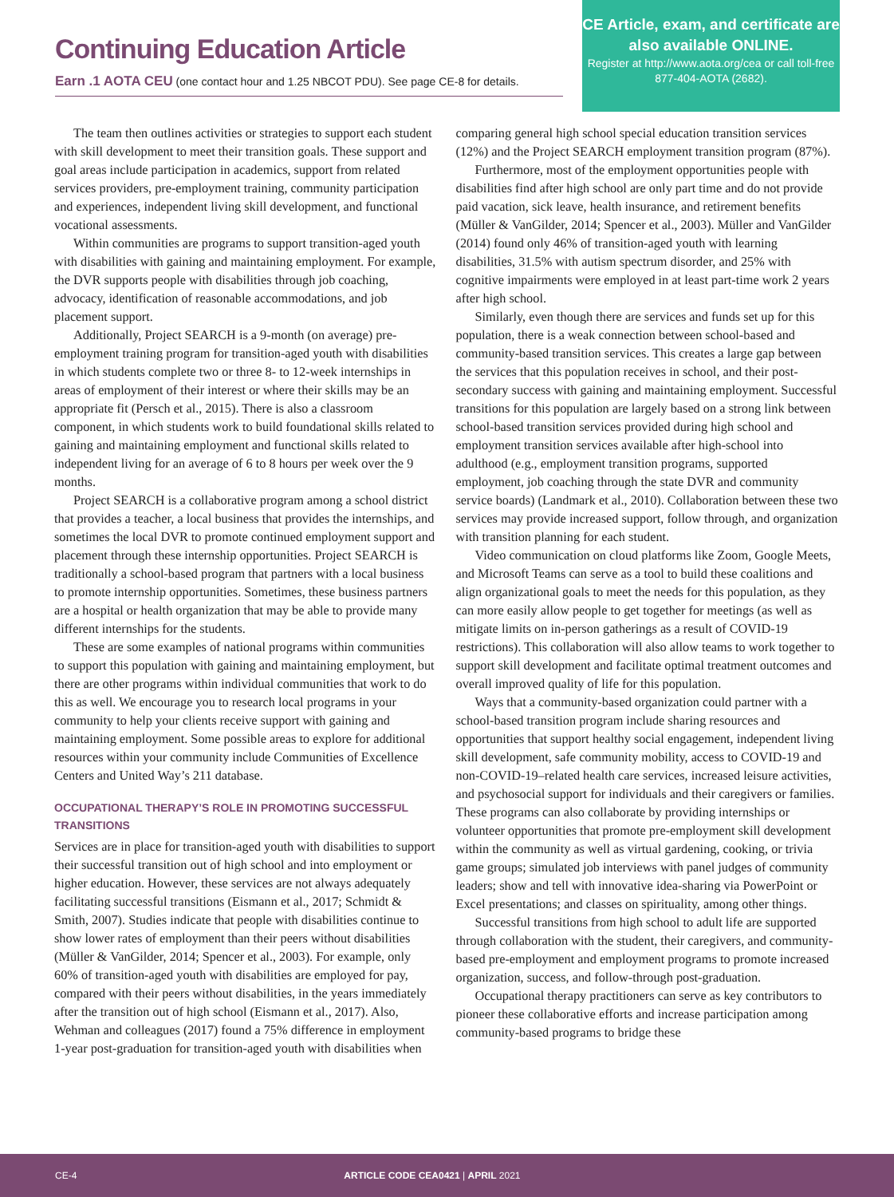Continuing Education Article
Earn .1 AOTA CEU (one contact hour and 1.25 NBCOT PDU). See page CE-8 for details.
CE Article, exam, and certificate are also available ONLINE.
Register at http://www.aota.org/cea or call toll-free 877-404-AOTA (2682).
The team then outlines activities or strategies to support each student with skill development to meet their transition goals. These support and goal areas include participation in academics, support from related services providers, pre-employment training, community participation and experiences, independent living skill development, and functional vocational assessments.
Within communities are programs to support transition-aged youth with disabilities with gaining and maintaining employment. For example, the DVR supports people with disabilities through job coaching, advocacy, identification of reasonable accommodations, and job placement support.
Additionally, Project SEARCH is a 9-month (on average) pre-employment training program for transition-aged youth with disabilities in which students complete two or three 8- to 12-week internships in areas of employment of their interest or where their skills may be an appropriate fit (Persch et al., 2015). There is also a classroom component, in which students work to build foundational skills related to gaining and maintaining employment and functional skills related to independent living for an average of 6 to 8 hours per week over the 9 months.
Project SEARCH is a collaborative program among a school district that provides a teacher, a local business that provides the internships, and sometimes the local DVR to promote continued employment support and placement through these internship opportunities. Project SEARCH is traditionally a school-based program that partners with a local business to promote internship opportunities. Sometimes, these business partners are a hospital or health organization that may be able to provide many different internships for the students.
These are some examples of national programs within communities to support this population with gaining and maintaining employment, but there are other programs within individual communities that work to do this as well. We encourage you to research local programs in your community to help your clients receive support with gaining and maintaining employment. Some possible areas to explore for additional resources within your community include Communities of Excellence Centers and United Way’s 211 database.
OCCUPATIONAL THERAPY’S ROLE IN PROMOTING SUCCESSFUL TRANSITIONS
Services are in place for transition-aged youth with disabilities to support their successful transition out of high school and into employment or higher education. However, these services are not always adequately facilitating successful transitions (Eismann et al., 2017; Schmidt & Smith, 2007). Studies indicate that people with disabilities continue to show lower rates of employment than their peers without disabilities (Müller & VanGilder, 2014; Spencer et al., 2003). For example, only 60% of transition-aged youth with disabilities are employed for pay, compared with their peers without disabilities, in the years immediately after the transition out of high school (Eismann et al., 2017). Also, Wehman and colleagues (2017) found a 75% difference in employment 1-year post-graduation for transition-aged youth with disabilities when comparing general high school special education transition services (12%) and the Project SEARCH employment transition program (87%).
Furthermore, most of the employment opportunities people with disabilities find after high school are only part time and do not provide paid vacation, sick leave, health insurance, and retirement benefits (Müller & VanGilder, 2014; Spencer et al., 2003). Müller and VanGilder (2014) found only 46% of transition-aged youth with learning disabilities, 31.5% with autism spectrum disorder, and 25% with cognitive impairments were employed in at least part-time work 2 years after high school.
Similarly, even though there are services and funds set up for this population, there is a weak connection between school-based and community-based transition services. This creates a large gap between the services that this population receives in school, and their post-secondary success with gaining and maintaining employment. Successful transitions for this population are largely based on a strong link between school-based transition services provided during high school and employment transition services available after high-school into adulthood (e.g., employment transition programs, supported employment, job coaching through the state DVR and community service boards) (Landmark et al., 2010). Collaboration between these two services may provide increased support, follow through, and organization with transition planning for each student.
Video communication on cloud platforms like Zoom, Google Meets, and Microsoft Teams can serve as a tool to build these coalitions and align organizational goals to meet the needs for this population, as they can more easily allow people to get together for meetings (as well as mitigate limits on in-person gatherings as a result of COVID-19 restrictions). This collaboration will also allow teams to work together to support skill development and facilitate optimal treatment outcomes and overall improved quality of life for this population.
Ways that a community-based organization could partner with a school-based transition program include sharing resources and opportunities that support healthy social engagement, independent living skill development, safe community mobility, access to COVID-19 and non-COVID-19–related health care services, increased leisure activities, and psychosocial support for individuals and their caregivers or families. These programs can also collaborate by providing internships or volunteer opportunities that promote pre-employment skill development within the community as well as virtual gardening, cooking, or trivia game groups; simulated job interviews with panel judges of community leaders; show and tell with innovative idea-sharing via PowerPoint or Excel presentations; and classes on spirituality, among other things.
Successful transitions from high school to adult life are supported through collaboration with the student, their caregivers, and community-based pre-employment and employment programs to promote increased organization, success, and follow-through post-graduation.
Occupational therapy practitioners can serve as key contributors to pioneer these collaborative efforts and increase participation among community-based programs to bridge these
CE-4 ARTICLE CODE CEA0421 | APRIL 2021